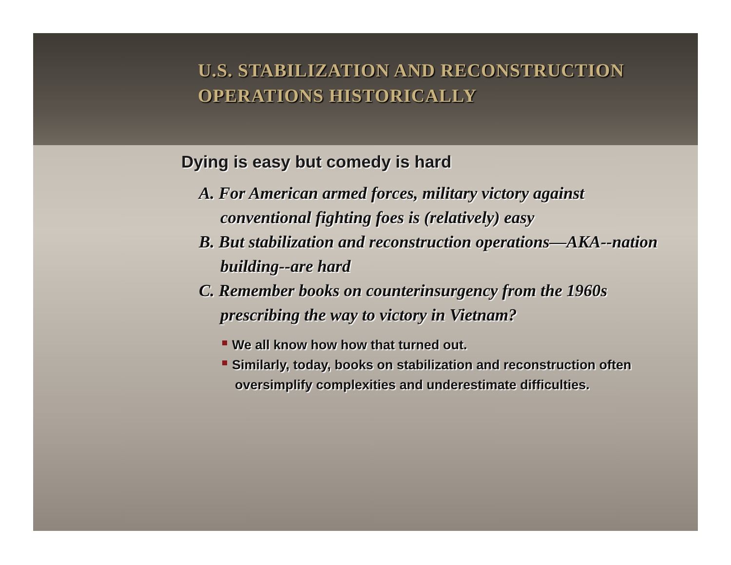U.S. STABILIZATION AND RECONSTRUCTION
OPERATIONS HISTORICALLY
Dying is easy but comedy is hard
A. For American armed forces, military victory against conventional fighting foes is (relatively) easy
B. But stabilization and reconstruction operations—AKA--nation building--are hard
C. Remember books on counterinsurgency from the 1960s prescribing the way to victory in Vietnam?
We all know how how that turned out.
Similarly, today, books on stabilization and reconstruction often oversimplify complexities and underestimate difficulties.